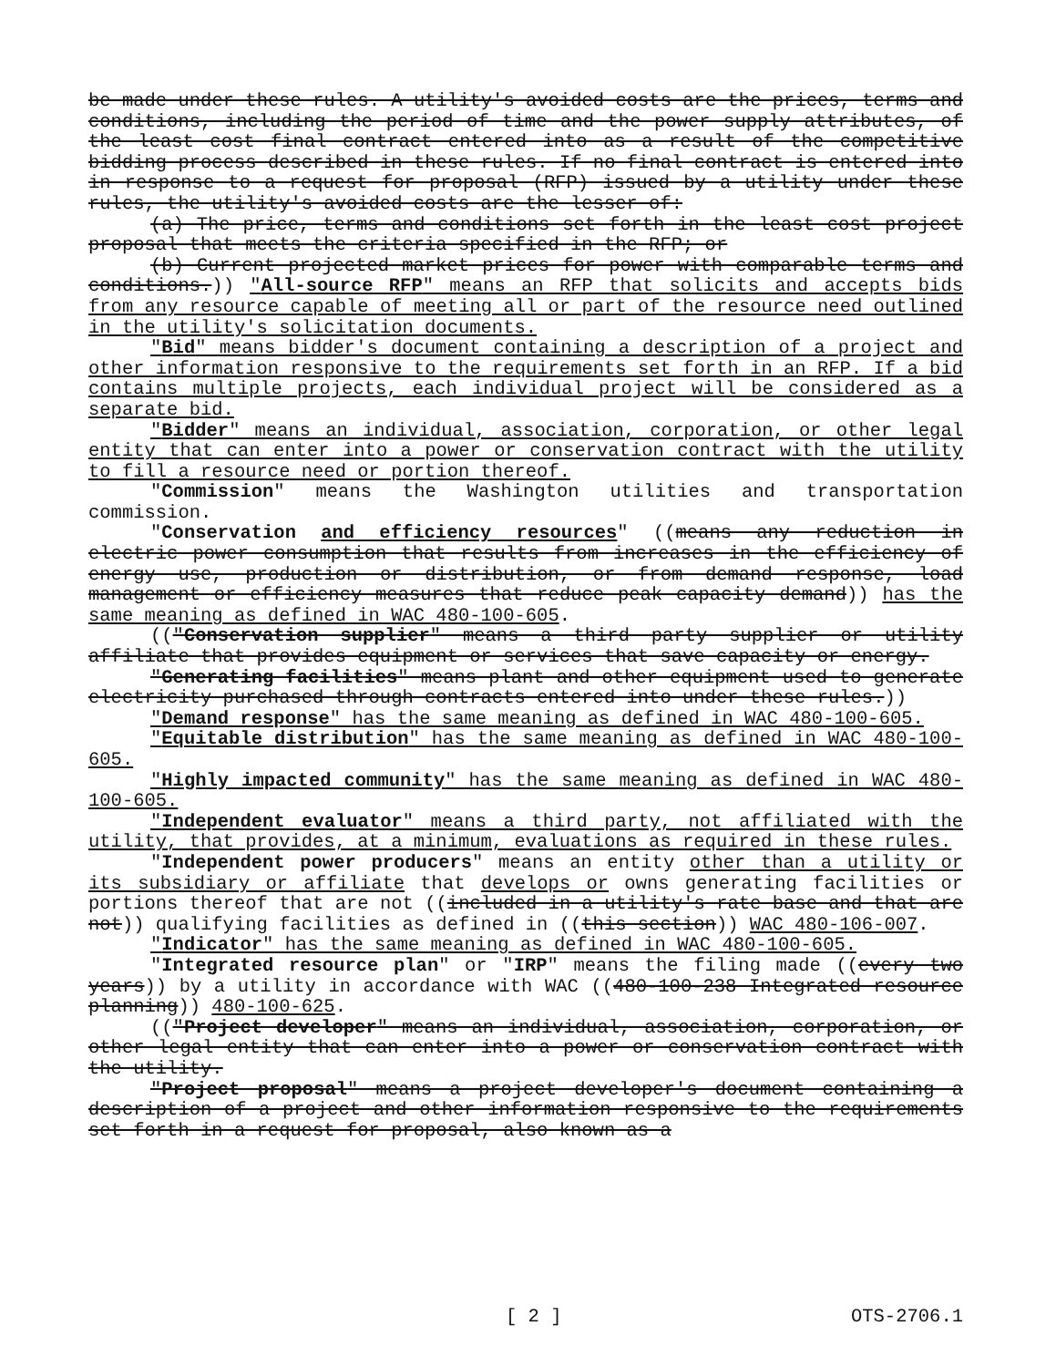be made under these rules. A utility's avoided costs are the prices, terms and conditions, including the period of time and the power supply attributes, of the least cost final contract entered into as a result of the competitive bidding process described in these rules. If no final contract is entered into in response to a request for proposal (RFP) issued by a utility under these rules, the utility's avoided costs are the lesser of:
(a) The price, terms and conditions set forth in the least cost project proposal that meets the criteria specified in the RFP; or
(b) Current projected market prices for power with comparable terms and conditions.)) "All-source RFP" means an RFP that solicits and accepts bids from any resource capable of meeting all or part of the resource need outlined in the utility's solicitation documents.
"Bid" means bidder's document containing a description of a project and other information responsive to the requirements set forth in an RFP. If a bid contains multiple projects, each individual project will be considered as a separate bid.
"Bidder" means an individual, association, corporation, or other legal entity that can enter into a power or conservation contract with the utility to fill a resource need or portion thereof.
"Commission" means the Washington utilities and transportation commission.
"Conservation and efficiency resources" ((means any reduction in electric power consumption that results from increases in the efficiency of energy use, production or distribution, or from demand response, load management or efficiency measures that reduce peak capacity demand)) has the same meaning as defined in WAC 480-100-605.
(("Conservation supplier" means a third party supplier or utility affiliate that provides equipment or services that save capacity or energy.
"Generating facilities" means plant and other equipment used to generate electricity purchased through contracts entered into under these rules.))
"Demand response" has the same meaning as defined in WAC 480-100-605.
"Equitable distribution" has the same meaning as defined in WAC 480-100-605.
"Highly impacted community" has the same meaning as defined in WAC 480-100-605.
"Independent evaluator" means a third party, not affiliated with the utility, that provides, at a minimum, evaluations as required in these rules.
"Independent power producers" means an entity other than a utility or its subsidiary or affiliate that develops or owns generating facilities or portions thereof that are not ((included in a utility's rate base and that are not)) qualifying facilities as defined in ((this section)) WAC 480-106-007.
"Indicator" has the same meaning as defined in WAC 480-100-605.
"Integrated resource plan" or "IRP" means the filing made ((every two years)) by a utility in accordance with WAC ((480-100-238 Integrated resource planning)) 480-100-625.
(("Project developer" means an individual, association, corporation, or other legal entity that can enter into a power or conservation contract with the utility.
"Project proposal" means a project developer's document containing a description of a project and other information responsive to the requirements set forth in a request for proposal, also known as a
[ 2 ] OTS-2706.1